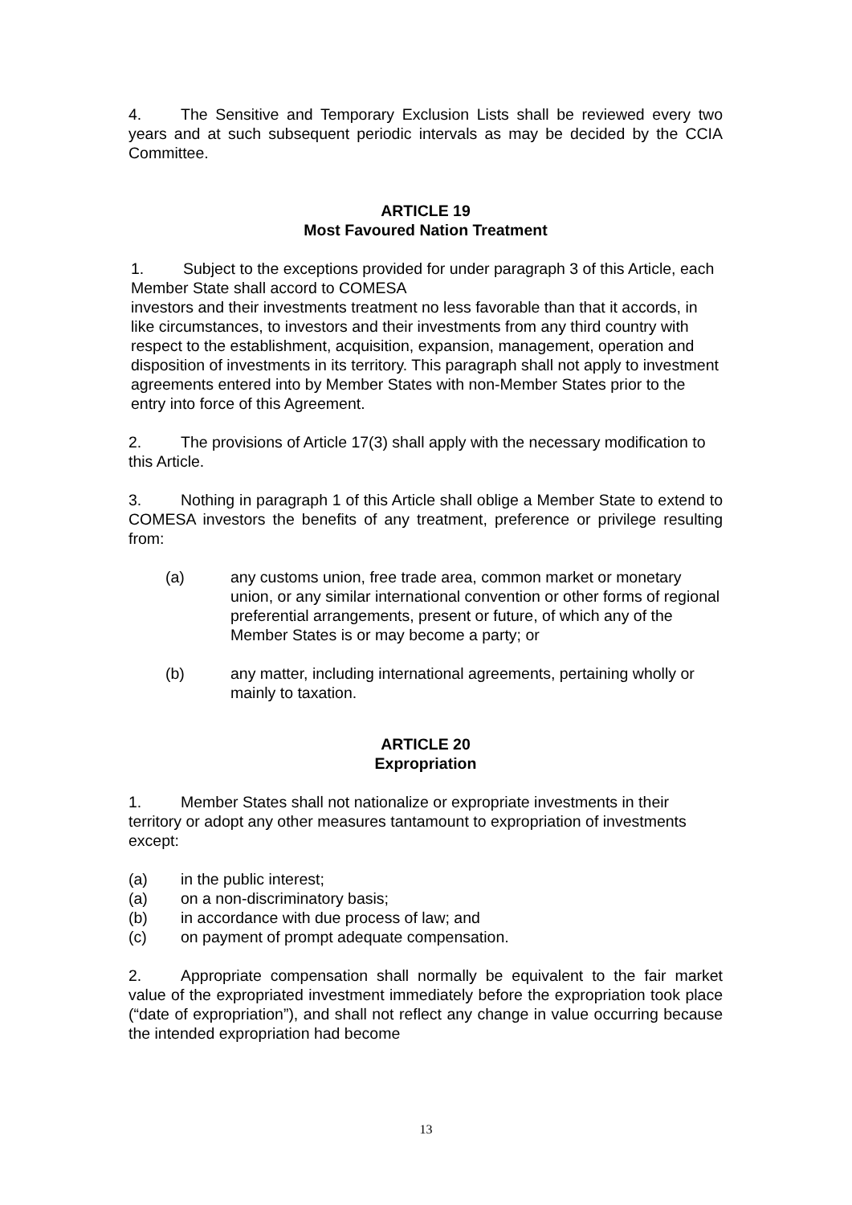4. The Sensitive and Temporary Exclusion Lists shall be reviewed every two years and at such subsequent periodic intervals as may be decided by the CCIA Committee.
ARTICLE 19
Most Favoured Nation Treatment
1. Subject to the exceptions provided for under paragraph 3 of this Article, each Member State shall accord to COMESA
investors and their investments treatment no less favorable than that it accords, in like circumstances, to investors and their investments from any third country with respect to the establishment, acquisition, expansion, management, operation and disposition of investments in its territory. This paragraph shall not apply to investment agreements entered into by Member States with non-Member States prior to the entry into force of this Agreement.
2. The provisions of Article 17(3) shall apply with the necessary modification to this Article.
3. Nothing in paragraph 1 of this Article shall oblige a Member State to extend to COMESA investors the benefits of any treatment, preference or privilege resulting from:
(a) any customs union, free trade area, common market or monetary union, or any similar international convention or other forms of regional preferential arrangements, present or future, of which any of the Member States is or may become a party; or
(b) any matter, including international agreements, pertaining wholly or mainly to taxation.
ARTICLE 20
Expropriation
1. Member States shall not nationalize or expropriate investments in their territory or adopt any other measures tantamount to expropriation of investments except:
(a) in the public interest;
(a) on a non-discriminatory basis;
(b) in accordance with due process of law; and
(c) on payment of prompt adequate compensation.
2. Appropriate compensation shall normally be equivalent to the fair market value of the expropriated investment immediately before the expropriation took place (“date of expropriation”), and shall not reflect any change in value occurring because the intended expropriation had become
13